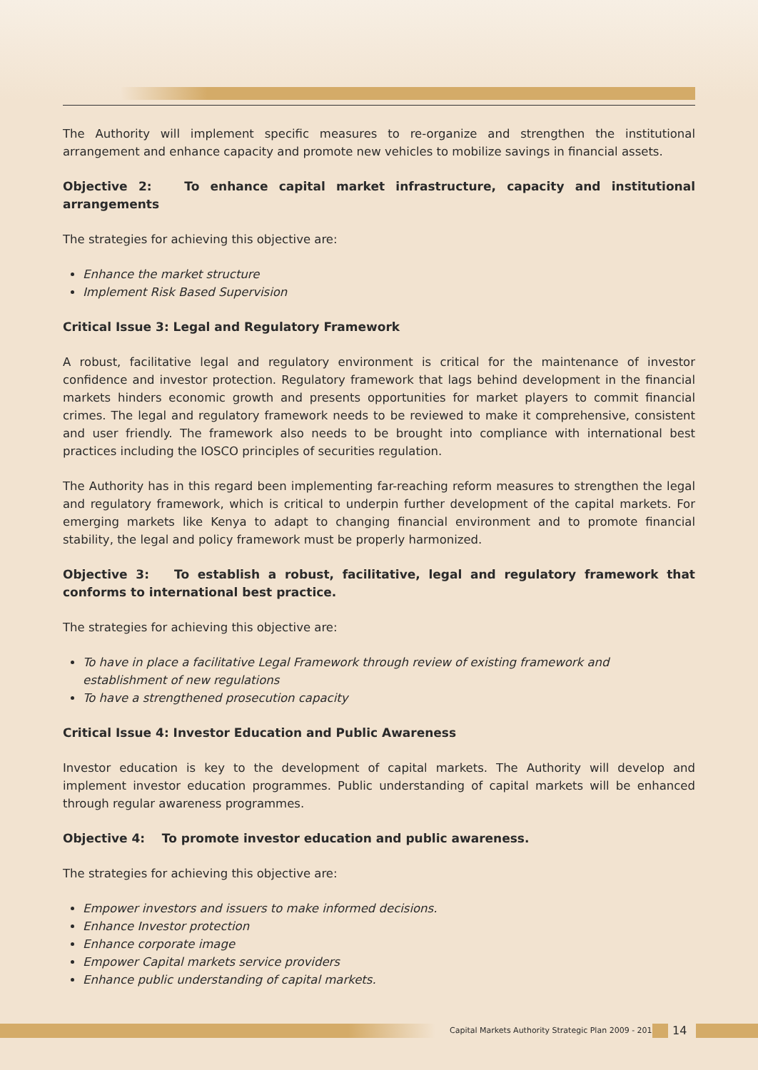The Authority will implement specific measures to re-organize and strengthen the institutional arrangement and enhance capacity and promote new vehicles to mobilize savings in financial assets.
Objective 2: To enhance capital market infrastructure, capacity and institutional arrangements
The strategies for achieving this objective are:
Enhance the market structure
Implement Risk Based Supervision
Critical Issue 3: Legal and Regulatory Framework
A robust, facilitative legal and regulatory environment is critical for the maintenance of investor confidence and investor protection. Regulatory framework that lags behind development in the financial markets hinders economic growth and presents opportunities for market players to commit financial crimes. The legal and regulatory framework needs to be reviewed to make it comprehensive, consistent and user friendly. The framework also needs to be brought into compliance with international best practices including the IOSCO principles of securities regulation.
The Authority has in this regard been implementing far-reaching reform measures to strengthen the legal and regulatory framework, which is critical to underpin further development of the capital markets. For emerging markets like Kenya to adapt to changing financial environment and to promote financial stability, the legal and policy framework must be properly harmonized.
Objective 3: To establish a robust, facilitative, legal and regulatory framework that conforms to international best practice.
The strategies for achieving this objective are:
To have in place a facilitative Legal Framework through review of existing framework and establishment of new regulations
To have a strengthened prosecution capacity
Critical Issue 4: Investor Education and Public Awareness
Investor education is key to the development of capital markets. The Authority will develop and implement investor education programmes. Public understanding of capital markets will be enhanced through regular awareness programmes.
Objective 4: To promote investor education and public awareness.
The strategies for achieving this objective are:
Empower investors and issuers to make informed decisions.
Enhance Investor protection
Enhance corporate image
Empower Capital markets service providers
Enhance public understanding of capital markets.
Capital Markets Authority Strategic Plan 2009 - 2012
14